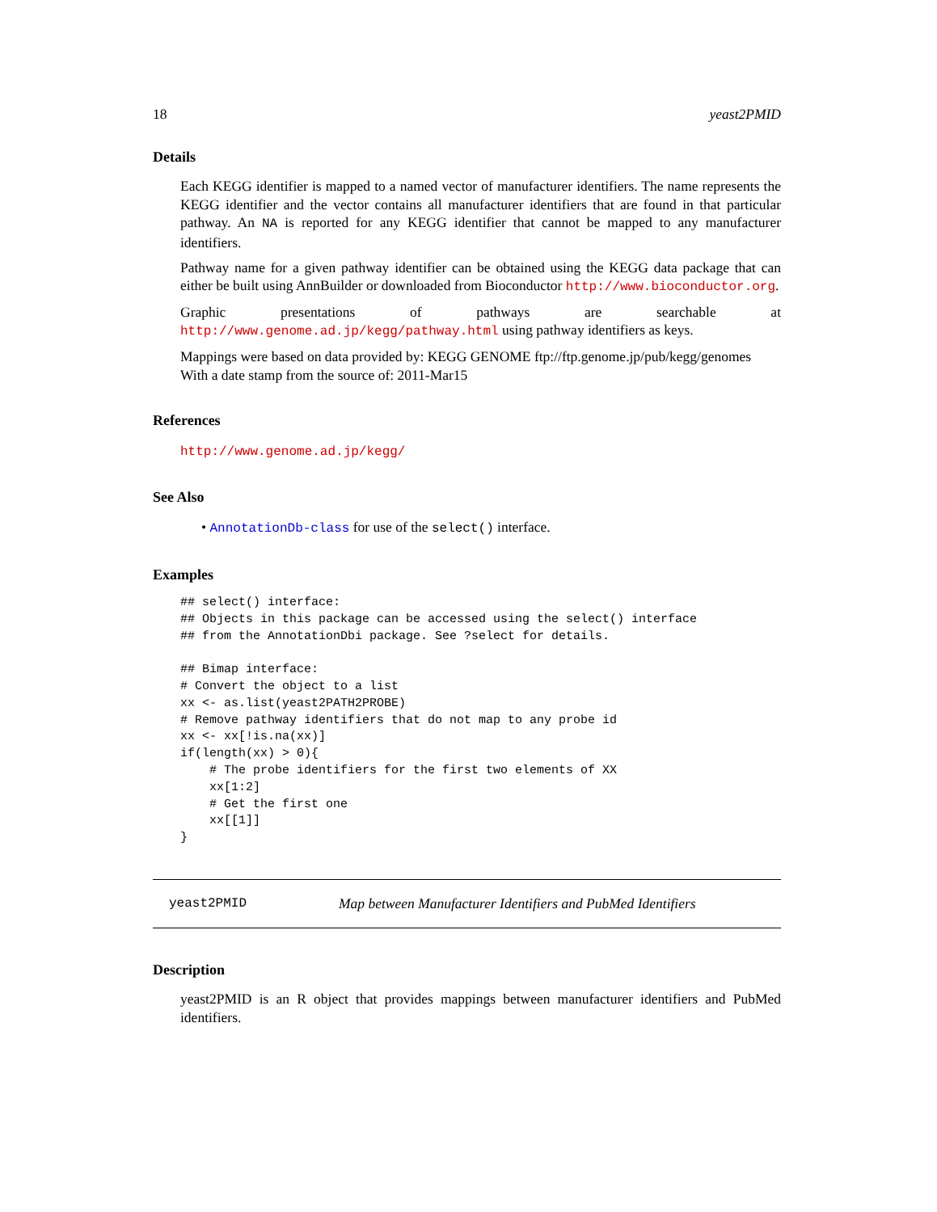18 yeast2PMID
Details
Each KEGG identifier is mapped to a named vector of manufacturer identifiers. The name represents the KEGG identifier and the vector contains all manufacturer identifiers that are found in that particular pathway. An NA is reported for any KEGG identifier that cannot be mapped to any manufacturer identifiers.
Pathway name for a given pathway identifier can be obtained using the KEGG data package that can either be built using AnnBuilder or downloaded from Bioconductor http://www.bioconductor.org.
Graphic presentations of pathways are searchable at http://www.genome.ad.jp/kegg/pathway.html using pathway identifiers as keys.
Mappings were based on data provided by: KEGG GENOME ftp://ftp.genome.jp/pub/kegg/genomes With a date stamp from the source of: 2011-Mar15
References
http://www.genome.ad.jp/kegg/
See Also
• AnnotationDb-class for use of the select() interface.
Examples
## select() interface:
## Objects in this package can be accessed using the select() interface
## from the AnnotationDbi package. See ?select for details.

## Bimap interface:
# Convert the object to a list
xx <- as.list(yeast2PATH2PROBE)
# Remove pathway identifiers that do not map to any probe id
xx <- xx[!is.na(xx)]
if(length(xx) > 0){
    # The probe identifiers for the first two elements of XX
    xx[1:2]
    # Get the first one
    xx[[1]]
}
yeast2PMID Map between Manufacturer Identifiers and PubMed Identifiers
Description
yeast2PMID is an R object that provides mappings between manufacturer identifiers and PubMed identifiers.